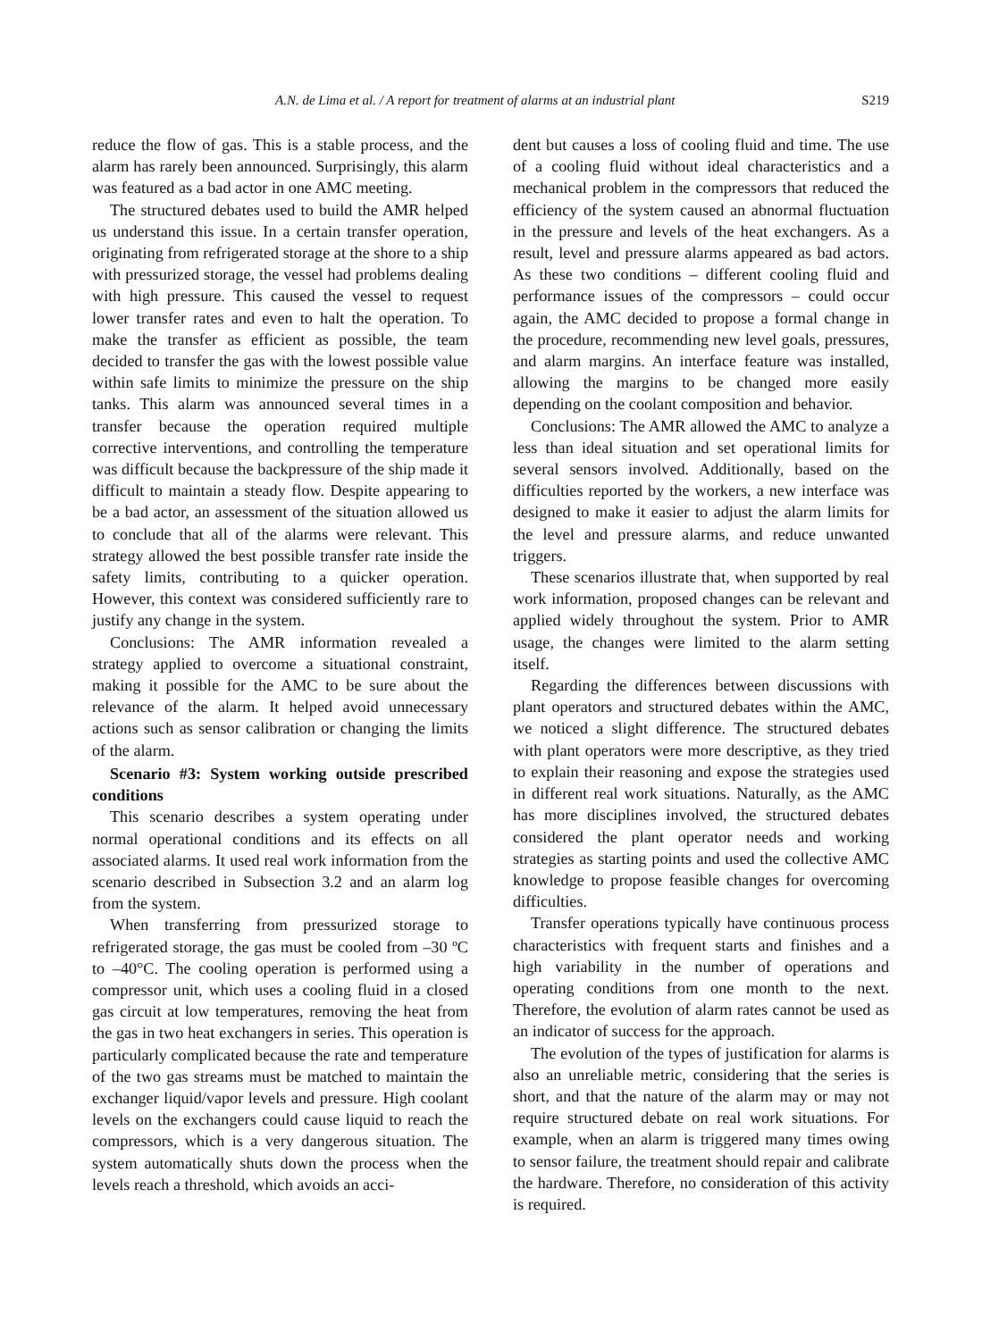A.N. de Lima et al. / A report for treatment of alarms at an industrial plant S219
reduce the flow of gas. This is a stable process, and the alarm has rarely been announced. Surprisingly, this alarm was featured as a bad actor in one AMC meeting.
The structured debates used to build the AMR helped us understand this issue. In a certain transfer operation, originating from refrigerated storage at the shore to a ship with pressurized storage, the vessel had problems dealing with high pressure. This caused the vessel to request lower transfer rates and even to halt the operation. To make the transfer as efficient as possible, the team decided to transfer the gas with the lowest possible value within safe limits to minimize the pressure on the ship tanks. This alarm was announced several times in a transfer because the operation required multiple corrective interventions, and controlling the temperature was difficult because the backpressure of the ship made it difficult to maintain a steady flow. Despite appearing to be a bad actor, an assessment of the situation allowed us to conclude that all of the alarms were relevant. This strategy allowed the best possible transfer rate inside the safety limits, contributing to a quicker operation. However, this context was considered sufficiently rare to justify any change in the system.
Conclusions: The AMR information revealed a strategy applied to overcome a situational constraint, making it possible for the AMC to be sure about the relevance of the alarm. It helped avoid unnecessary actions such as sensor calibration or changing the limits of the alarm.
Scenario #3: System working outside prescribed conditions
This scenario describes a system operating under normal operational conditions and its effects on all associated alarms. It used real work information from the scenario described in Subsection 3.2 and an alarm log from the system.
When transferring from pressurized storage to refrigerated storage, the gas must be cooled from –30 ºC to –40°C. The cooling operation is performed using a compressor unit, which uses a cooling fluid in a closed gas circuit at low temperatures, removing the heat from the gas in two heat exchangers in series. This operation is particularly complicated because the rate and temperature of the two gas streams must be matched to maintain the exchanger liquid/vapor levels and pressure. High coolant levels on the exchangers could cause liquid to reach the compressors, which is a very dangerous situation. The system automatically shuts down the process when the levels reach a threshold, which avoids an acci-
dent but causes a loss of cooling fluid and time. The use of a cooling fluid without ideal characteristics and a mechanical problem in the compressors that reduced the efficiency of the system caused an abnormal fluctuation in the pressure and levels of the heat exchangers. As a result, level and pressure alarms appeared as bad actors. As these two conditions – different cooling fluid and performance issues of the compressors – could occur again, the AMC decided to propose a formal change in the procedure, recommending new level goals, pressures, and alarm margins. An interface feature was installed, allowing the margins to be changed more easily depending on the coolant composition and behavior.
Conclusions: The AMR allowed the AMC to analyze a less than ideal situation and set operational limits for several sensors involved. Additionally, based on the difficulties reported by the workers, a new interface was designed to make it easier to adjust the alarm limits for the level and pressure alarms, and reduce unwanted triggers.
These scenarios illustrate that, when supported by real work information, proposed changes can be relevant and applied widely throughout the system. Prior to AMR usage, the changes were limited to the alarm setting itself.
Regarding the differences between discussions with plant operators and structured debates within the AMC, we noticed a slight difference. The structured debates with plant operators were more descriptive, as they tried to explain their reasoning and expose the strategies used in different real work situations. Naturally, as the AMC has more disciplines involved, the structured debates considered the plant operator needs and working strategies as starting points and used the collective AMC knowledge to propose feasible changes for overcoming difficulties.
Transfer operations typically have continuous process characteristics with frequent starts and finishes and a high variability in the number of operations and operating conditions from one month to the next. Therefore, the evolution of alarm rates cannot be used as an indicator of success for the approach.
The evolution of the types of justification for alarms is also an unreliable metric, considering that the series is short, and that the nature of the alarm may or may not require structured debate on real work situations. For example, when an alarm is triggered many times owing to sensor failure, the treatment should repair and calibrate the hardware. Therefore, no consideration of this activity is required.